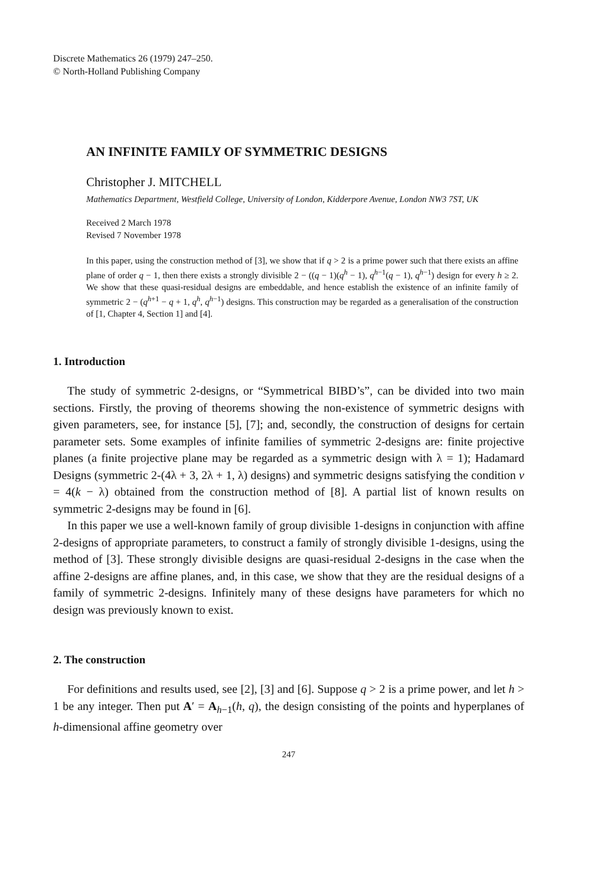Discrete Mathematics 26 (1979) 247–250.
© North-Holland Publishing Company
AN INFINITE FAMILY OF SYMMETRIC DESIGNS
Christopher J. MITCHELL
Mathematics Department, Westfield College, University of London, Kidderpore Avenue, London NW3 7ST, UK
Received 2 March 1978
Revised 7 November 1978
In this paper, using the construction method of [3], we show that if q > 2 is a prime power such that there exists an affine plane of order q − 1, then there exists a strongly divisible 2 − ((q − 1)(q<sup>h</sup> − 1), q<sup>h−1</sup>(q − 1), q<sup>h−1</sup>) design for every h ≥ 2. We show that these quasi-residual designs are embeddable, and hence establish the existence of an infinite family of symmetric 2 − (q<sup>h+1</sup> − q + 1, q<sup>h</sup>, q<sup>h−1</sup>) designs. This construction may be regarded as a generalisation of the construction of [1, Chapter 4, Section 1] and [4].
1. Introduction
The study of symmetric 2-designs, or “Symmetrical BIBD’s”, can be divided into two main sections. Firstly, the proving of theorems showing the non-existence of symmetric designs with given parameters, see, for instance [5], [7]; and, secondly, the construction of designs for certain parameter sets. Some examples of infinite families of symmetric 2-designs are: finite projective planes (a finite projective plane may be regarded as a symmetric design with λ = 1); Hadamard Designs (symmetric 2-(4λ + 3, 2λ + 1, λ) designs) and symmetric designs satisfying the condition v = 4(k − λ) obtained from the construction method of [8]. A partial list of known results on symmetric 2-designs may be found in [6].
In this paper we use a well-known family of group divisible 1-designs in conjunction with affine 2-designs of appropriate parameters, to construct a family of strongly divisible 1-designs, using the method of [3]. These strongly divisible designs are quasi-residual 2-designs in the case when the affine 2-designs are affine planes, and, in this case, we show that they are the residual designs of a family of symmetric 2-designs. Infinitely many of these designs have parameters for which no design was previously known to exist.
2. The construction
For definitions and results used, see [2], [3] and [6]. Suppose q > 2 is a prime power, and let h > 1 be any integer. Then put A′ = A<sub>h−1</sub>(h, q), the design consisting of the points and hyperplanes of h-dimensional affine geometry over
247